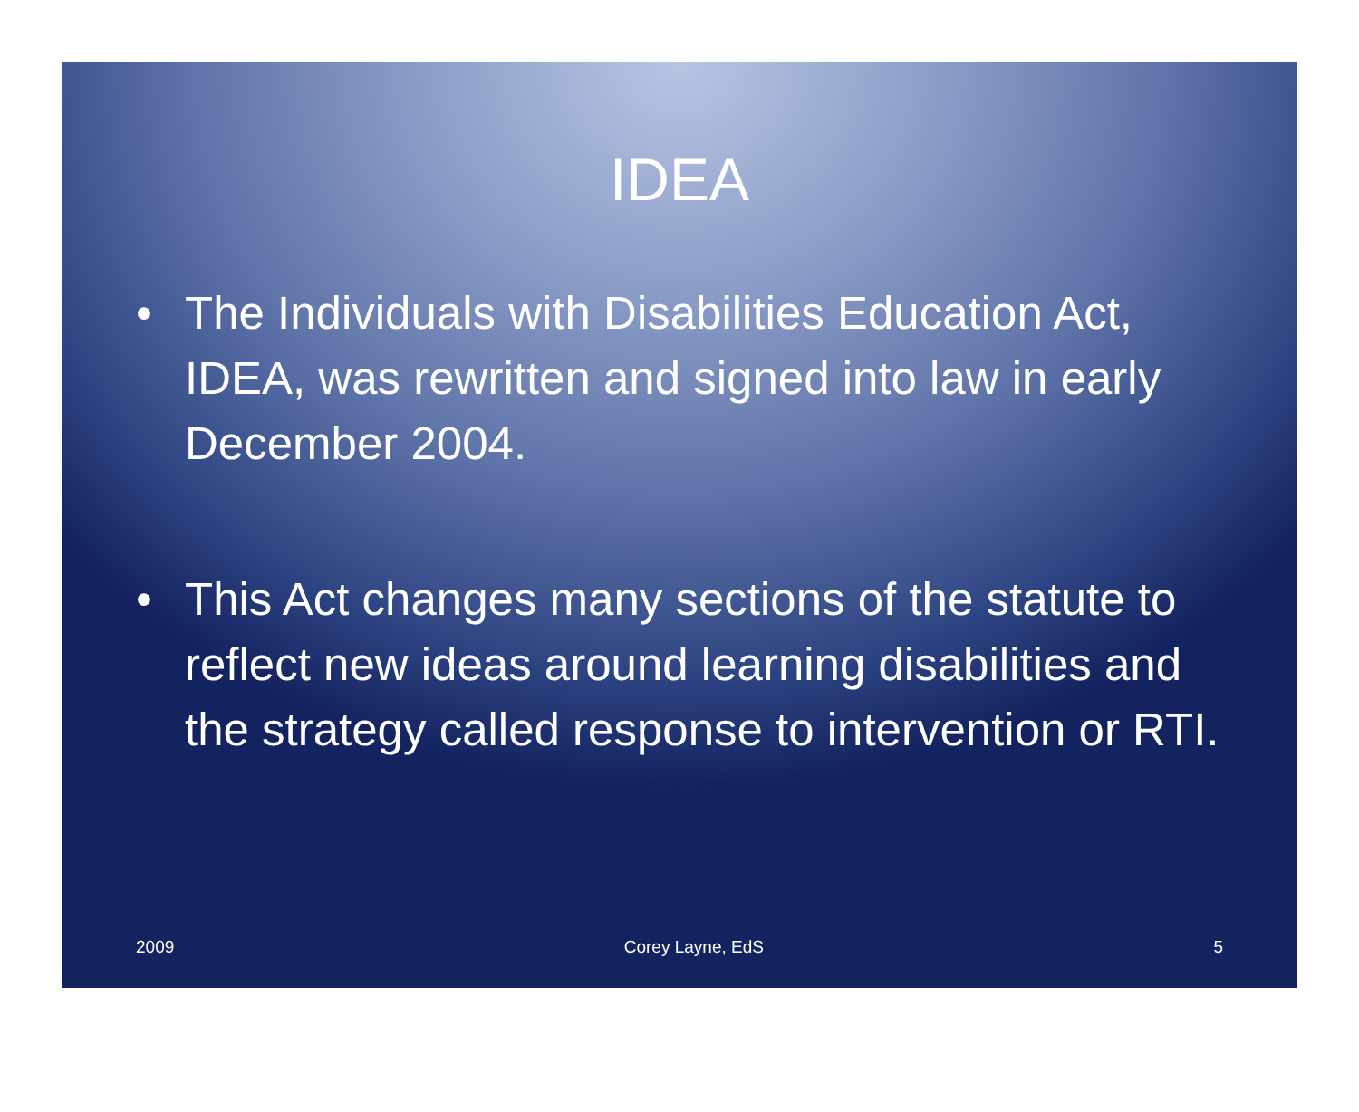IDEA
• The Individuals with Disabilities Education Act, IDEA, was rewritten and signed into law in early December 2004.
• This Act changes many sections of the statute to reflect new ideas around learning disabilities and the strategy called response to intervention or RTI.
2009 Corey Layne, EdS 5